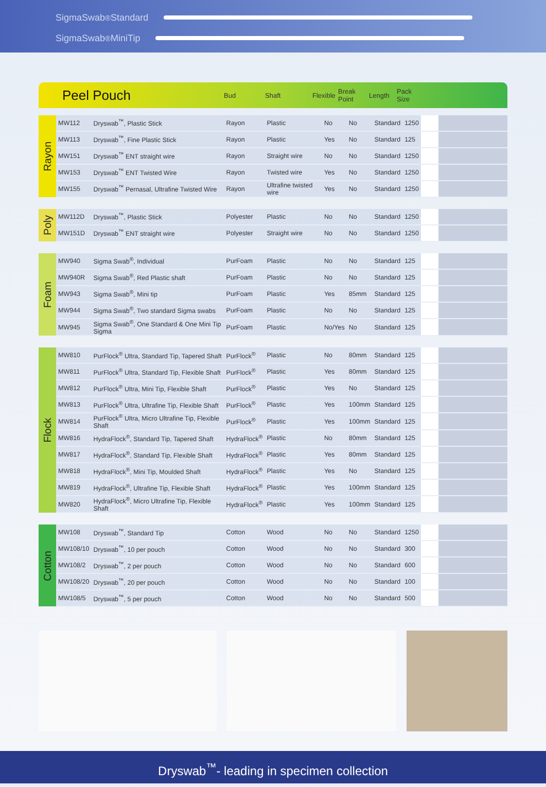SigmaSwab<sup>®</sup> Standard
SigmaSwab<sup>®</sup> MiniTip
Peel Pouch Bud Shaft Flexible Break
Point Length Pack
Size
| Rayon | MW112 | Dryswab<sup>™</sup>, Plastic Stick | Rayon | Plastic | No | No | Standard | 1250 | |
| | MW113 | Dryswab<sup>™</sup>, Fine Plastic Stick | Rayon | Plastic | Yes | No | Standard | 125 | |
| | MW151 | Dryswab<sup>™</sup> ENT straight wire | Rayon | Straight wire | No | No | Standard | 1250 | |
| | MW153 | Dryswab<sup>™</sup> ENT Twisted Wire | Rayon | Twisted wire | Yes | No | Standard | 1250 | |
| | MW155 | Dryswab<sup>™</sup> Pernasal, Ultrafine Twisted Wire | Rayon | Ultrafine twisted wire | Yes | No | Standard | 1250 | |
| Poly | MW112D | Dryswab<sup>™</sup>, Plastic Stick | Polyester | Plastic | No | No | Standard | 1250 | |
| | MW151D | Dryswab<sup>™</sup> ENT straight wire | Polyester | Straight wire | No | No | Standard | 1250 | |
| Foam | MW940 | Sigma Swab<sup>®</sup>, Individual | PurFoam | Plastic | No | No | Standard | 125 | |
| | MW940R | Sigma Swab<sup>®</sup>, Red Plastic shaft | PurFoam | Plastic | No | No | Standard | 125 | |
| | MW943 | Sigma Swab<sup>®</sup>, Mini tip | PurFoam | Plastic | Yes | 85mm | Standard | 125 | |
| | MW944 | Sigma Swab<sup>®</sup>, Two standard Sigma swabs | PurFoam | Plastic | No | No | Standard | 125 | |
| | MW945 | Sigma Swab<sup>®</sup>, One Standard & One Mini Tip Sigma | PurFoam | Plastic | No/Yes | No | Standard | 125 | |
| Flock | MW810 | PurFlock<sup>®</sup> Ultra, Standard Tip, Tapered Shaft | PurFlock<sup>®</sup> | Plastic | No | 80mm | Standard | 125 | |
| | MW811 | PurFlock<sup>®</sup> Ultra, Standard Tip, Flexible Shaft | PurFlock<sup>®</sup> | Plastic | Yes | 80mm | Standard | 125 | |
| | MW812 | PurFlock<sup>®</sup> Ultra, Mini Tip, Flexible Shaft | PurFlock<sup>®</sup> | Plastic | Yes | No | Standard | 125 | |
| | MW813 | PurFlock<sup>®</sup> Ultra, Ultrafine Tip, Flexible Shaft | PurFlock<sup>®</sup> | Plastic | Yes | 100mm | Standard | 125 | |
| | MW814 | PurFlock<sup>®</sup> Ultra, Micro Ultrafine Tip, Flexible Shaft | PurFlock<sup>®</sup> | Plastic | Yes | 100mm | Standard | 125 | |
| | MW816 | HydraFlock<sup>®</sup>, Standard Tip, Tapered Shaft | HydraFlock<sup>®</sup> | Plastic | No | 80mm | Standard | 125 | |
| | MW817 | HydraFlock<sup>®</sup>, Standard Tip, Flexible Shaft | HydraFlock<sup>®</sup> | Plastic | Yes | 80mm | Standard | 125 | |
| | MW818 | HydraFlock<sup>®</sup>, Mini Tip, Moulded Shaft | HydraFlock<sup>®</sup> | Plastic | Yes | No | Standard | 125 | |
| | MW819 | HydraFlock<sup>®</sup>, Ultrafine Tip, Flexible Shaft | HydraFlock<sup>®</sup> | Plastic | Yes | 100mm | Standard | 125 | |
| | MW820 | HydraFlock<sup>®</sup>, Micro Ultrafine Tip, Flexible Shaft | HydraFlock<sup>®</sup> | Plastic | Yes | 100mm | Standard | 125 | |
| Cotton | MW108 | Dryswab<sup>™</sup>, Standard Tip | Cotton | Wood | No | No | Standard | 1250 | |
| | MW108/10 | Dryswab<sup>™</sup>, 10 per pouch | Cotton | Wood | No | No | Standard | 300 | |
| | MW108/2 | Dryswab<sup>™</sup>, 2 per pouch | Cotton | Wood | No | No | Standard | 600 | |
| | MW108/20 | Dryswab<sup>™</sup>, 20 per pouch | Cotton | Wood | No | No | Standard | 100 | |
| | MW108/5 | Dryswab<sup>™</sup>, 5 per pouch | Cotton | Wood | No | No | Standard | 500 | |
Dryswab<sup>™</sup>- leading in specimen collection